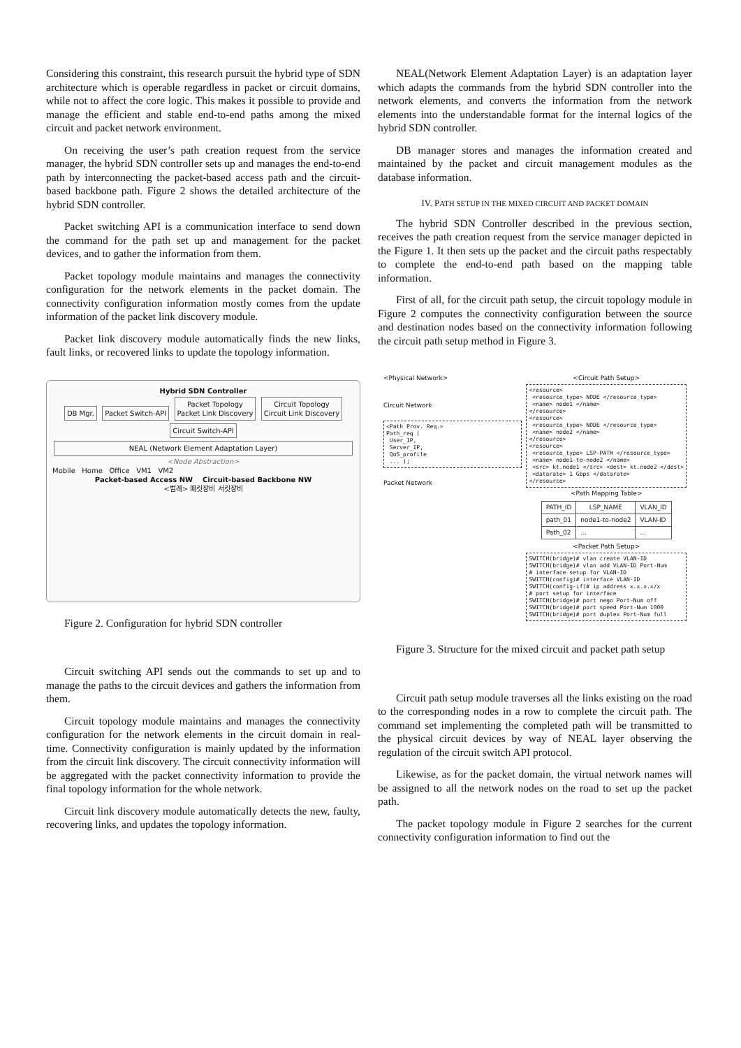Considering this constraint, this research pursuit the hybrid type of SDN architecture which is operable regardless in packet or circuit domains, while not to affect the core logic. This makes it possible to provide and manage the efficient and stable end-to-end paths among the mixed circuit and packet network environment.
On receiving the user’s path creation request from the service manager, the hybrid SDN controller sets up and manages the end-to-end path by interconnecting the packet-based access path and the circuit-based backbone path. Figure 2 shows the detailed architecture of the hybrid SDN controller.
Packet switching API is a communication interface to send down the command for the path set up and management for the packet devices, and to gather the information from them.
Packet topology module maintains and manages the connectivity configuration for the network elements in the packet domain. The connectivity configuration information mostly comes from the update information of the packet link discovery module.
Packet link discovery module automatically finds the new links, fault links, or recovered links to update the topology information.
Hybrid SDN Controller
DB Mgr. Packet Switch-API Packet Topology
Packet Link Discovery Circuit Topology
Circuit Link Discovery Circuit Switch-API
NEAL (Network Element Adaptation Layer)
<Node Abstraction>
Mobile Home Office VM1 VM2
Packet-based Access NW Circuit-based Backbone NW
<범례> 패킷장비 서킷장비
Figure 2. Configuration for hybrid SDN controller
Circuit switching API sends out the commands to set up and to manage the paths to the circuit devices and gathers the information from them.
Circuit topology module maintains and manages the connectivity configuration for the network elements in the circuit domain in real-time. Connectivity configuration is mainly updated by the information from the circuit link discovery. The circuit connectivity information will be aggregated with the packet connectivity information to provide the final topology information for the whole network.
Circuit link discovery module automatically detects the new, faulty, recovering links, and updates the topology information.
NEAL(Network Element Adaptation Layer) is an adaptation layer which adapts the commands from the hybrid SDN controller into the network elements, and converts the information from the network elements into the understandable format for the internal logics of the hybrid SDN controller.
DB manager stores and manages the information created and maintained by the packet and circuit management modules as the database information.
IV. PATH SETUP IN THE MIXED CIRCUIT AND PACKET DOMAIN
The hybrid SDN Controller described in the previous section, receives the path creation request from the service manager depicted in the Figure 1. It then sets up the packet and the circuit paths respectably to complete the end-to-end path based on the mapping table information.
First of all, for the circuit path setup, the circuit topology module in Figure 2 computes the connectivity configuration between the source and destination nodes based on the connectivity information following the circuit path setup method in Figure 3.
<Physical Network>
Circuit Network
<Path Prov. Req.>
Path_req (
 User_IP,
 Server_IP,
 QoS_profile
 ... );
Packet Network
<Circuit Path Setup>
<resource>
 <resource_type> NODE </resource_type>
 <name> node1 </name>
</resource>
<resource>
 <resource_type> NODE </resource_type>
 <name> node2 </name>
</resource>
<resource>
 <resource_type> LSP-PATH </resource_type>
 <name> node1-to-node2 </name>
 <src> kt.node1 </src> <dest> kt.node2 </dest>
 <datarate> 1 Gbps </datarate>
</resource>
<Path Mapping Table>
| PATH_ID | LSP_NAME | VLAN_ID |
| --- | --- | --- |
| path_01 | node1-to-node2 | VLAN-ID |
| Path_02 | ... | ... |
<Packet Path Setup>
SWITCH(bridge)# vlan create VLAN-ID
SWITCH(bridge)# vlan add VLAN-ID Port-Num
# interface setup for VLAN-ID
SWITCH(config)# interface VLAN-ID
SWITCH(config-if)# ip address x.x.x.x/x
# port setup for interface
SWITCH(bridge)# port nego Port-Num off
SWITCH(bridge)# port speed Port-Num 1000
SWITCH(bridge)# port duplex Port-Num full
Figure 3. Structure for the mixed circuit and packet path setup
Circuit path setup module traverses all the links existing on the road to the corresponding nodes in a row to complete the circuit path. The command set implementing the completed path will be transmitted to the physical circuit devices by way of NEAL layer observing the regulation of the circuit switch API protocol.
Likewise, as for the packet domain, the virtual network names will be assigned to all the network nodes on the road to set up the packet path.
The packet topology module in Figure 2 searches for the current connectivity configuration information to find out the